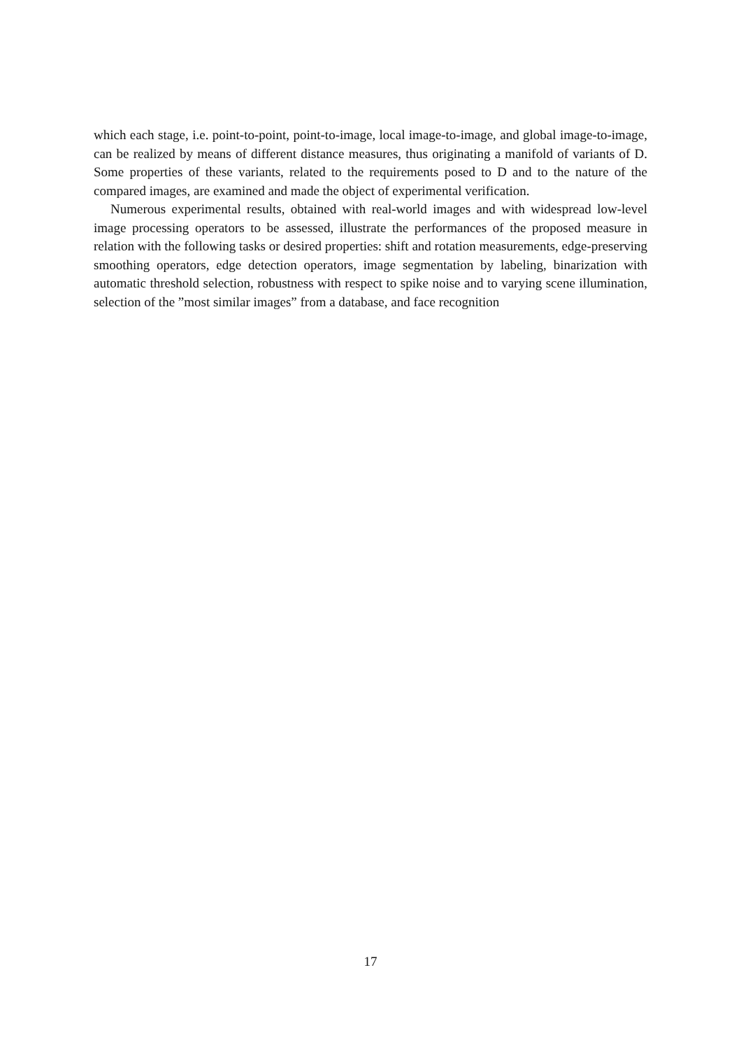which each stage, i.e. point-to-point, point-to-image, local image-to-image, and global image-to-image, can be realized by means of different distance measures, thus originating a manifold of variants of D. Some properties of these variants, related to the requirements posed to D and to the nature of the compared images, are examined and made the object of experimental verification.
Numerous experimental results, obtained with real-world images and with widespread low-level image processing operators to be assessed, illustrate the performances of the proposed measure in relation with the following tasks or desired properties: shift and rotation measurements, edge-preserving smoothing operators, edge detection operators, image segmentation by labeling, binarization with automatic threshold selection, robustness with respect to spike noise and to varying scene illumination, selection of the ”most similar images” from a database, and face recognition
17